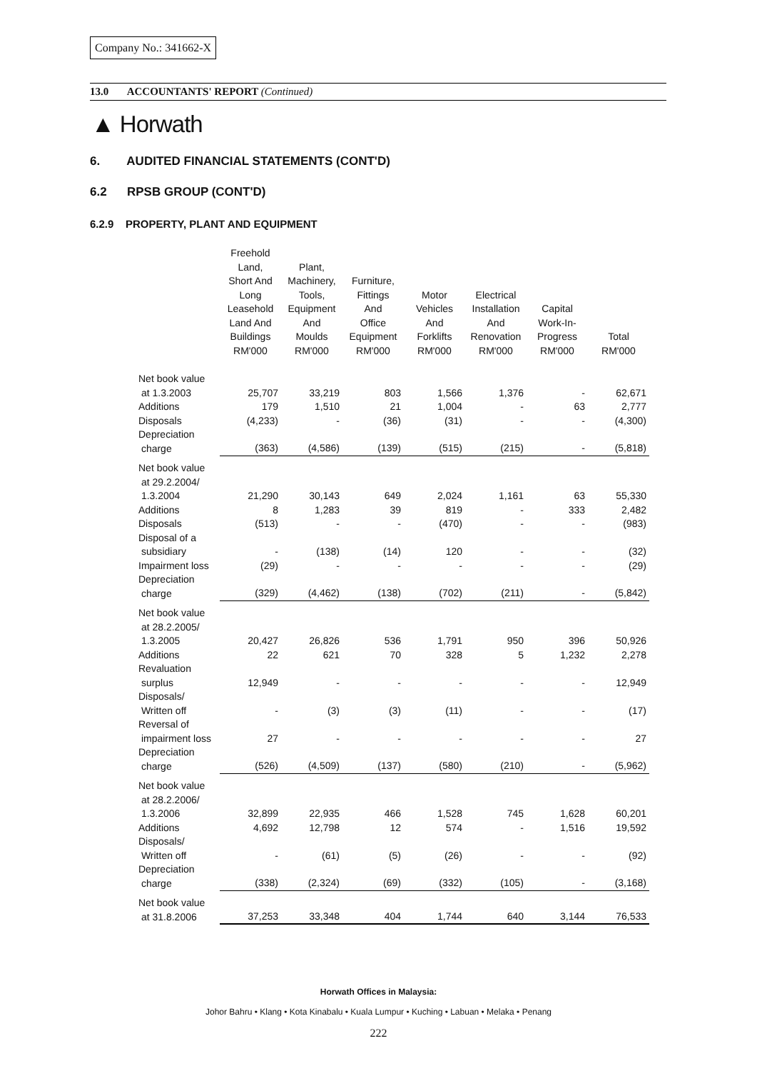Company No.: 341662-X
13.0 ACCOUNTANTS' REPORT (Continued)
▲ Horwath
6. AUDITED FINANCIAL STATEMENTS (CONT'D)
6.2 RPSB GROUP (CONT'D)
6.2.9 PROPERTY, PLANT AND EQUIPMENT
| | Freehold Land, Short And Long Leasehold Land And Buildings RM'000 | Plant, Machinery, Tools, Equipment And Moulds RM'000 | Furniture, Fittings And Office Equipment RM'000 | Motor Vehicles And Forklifts RM'000 | Electrical Installation And Renovation RM'000 | Capital Work-In- Progress RM'000 | Total RM'000 |
| --- | --- | --- | --- | --- | --- | --- | --- |
| Net book value at 1.3.2003 | 25,707 | 33,219 | 803 | 1,566 | 1,376 | - | 62,671 |
| Additions | 179 | 1,510 | 21 | 1,004 | - | 63 | 2,777 |
| Disposals | (4,233) | - | (36) | (31) | - | - | (4,300) |
| Depreciation charge | (363) | (4,586) | (139) | (515) | (215) | - | (5,818) |
| Net book value at 29.2.2004/ 1.3.2004 | 21,290 | 30,143 | 649 | 2,024 | 1,161 | 63 | 55,330 |
| Additions | 8 | 1,283 | 39 | 819 | - | 333 | 2,482 |
| Disposals | (513) | - | - | (470) | - | - | (983) |
| Disposal of a subsidiary | - | (138) | (14) | 120 | - | - | (32) |
| Impairment loss | (29) | - | - | - | - | - | (29) |
| Depreciation charge | (329) | (4,462) | (138) | (702) | (211) | - | (5,842) |
| Net book value at 28.2.2005/ 1.3.2005 | 20,427 | 26,826 | 536 | 1,791 | 950 | 396 | 50,926 |
| Additions | 22 | 621 | 70 | 328 | 5 | 1,232 | 2,278 |
| Revaluation surplus | 12,949 | - | - | - | - | - | 12,949 |
| Disposals/ Written off | - | (3) | (3) | (11) | - | - | (17) |
| Reversal of impairment loss | 27 | - | - | - | - | - | 27 |
| Depreciation charge | (526) | (4,509) | (137) | (580) | (210) | - | (5,962) |
| Net book value at 28.2.2006/ 1.3.2006 | 32,899 | 22,935 | 466 | 1,528 | 745 | 1,628 | 60,201 |
| Additions | 4,692 | 12,798 | 12 | 574 | - | 1,516 | 19,592 |
| Disposals/ Written off | - | (61) | (5) | (26) | - | - | (92) |
| Depreciation charge | (338) | (2,324) | (69) | (332) | (105) | - | (3,168) |
| Net book value at 31.8.2006 | 37,253 | 33,348 | 404 | 1,744 | 640 | 3,144 | 76,533 |
Horwath Offices in Malaysia:
Johor Bahru • Klang • Kota Kinabalu • Kuala Lumpur • Kuching • Labuan • Melaka • Penang
222